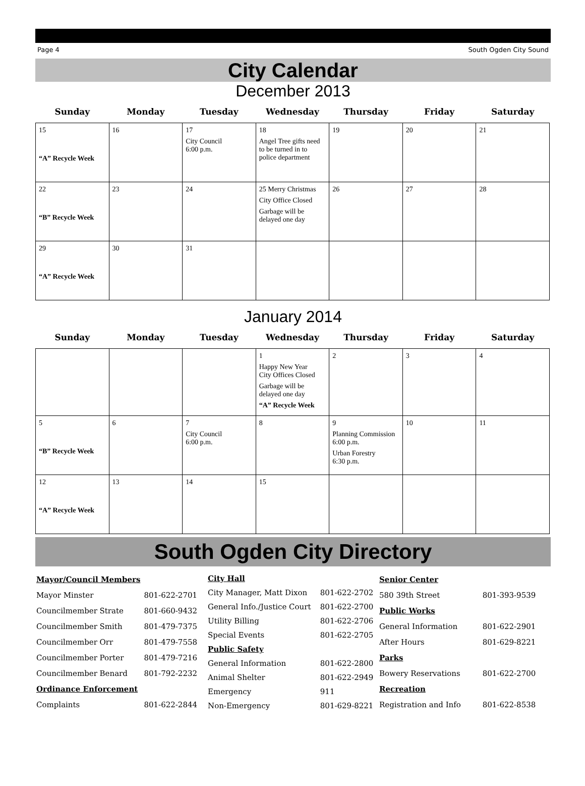Page 4 South Ogden City Sound
City Calendar
December 2013
| Sunday | Monday | Tuesday | Wednesday | Thursday | Friday | Saturday |
| --- | --- | --- | --- | --- | --- | --- |
| 15 “A” Recycle Week | 16 | 17 City Council 6:00 p.m. | 18 Angel Tree gifts need to be turned in to police department | 19 | 20 | 21 |
| 22 “B” Recycle Week | 23 | 24 | 25 Merry Christmas City Office Closed Garbage will be delayed one day | 26 | 27 | 28 |
| 29 “A” Recycle Week | 30 | 31 | | | | |
January 2014
| Sunday | Monday | Tuesday | Wednesday | Thursday | Friday | Saturday |
| --- | --- | --- | --- | --- | --- | --- |
| | | | 1 Happy New Year City Offices Closed Garbage will be delayed one day “A” Recycle Week | 2 | 3 | 4 |
| 5 “B” Recycle Week | 6 | 7 City Council 6:00 p.m. | 8 | 9 Planning Commission 6:00 p.m. Urban Forestry 6:30 p.m. | 10 | 11 |
| 12 “A” Recycle Week | 13 | 14 | 15 | | | |
South Ogden City Directory
| Mayor/Council Members | |
| Mayor Minster | 801-622-2701 |
| Councilmember Strate | 801-660-9432 |
| Councilmember Smith | 801-479-7375 |
| Councilmember Orr | 801-479-7558 |
| Councilmember Porter | 801-479-7216 |
| Councilmember Benard | 801-792-2232 |
| Ordinance Enforcement | |
| Complaints | 801-622-2844 |
| City Hall | |
| City Manager, Matt Dixon | 801-622-2702 |
| General Info./Justice Court | 801-622-2700 |
| Utility Billing | 801-622-2706 |
| Special Events | 801-622-2705 |
| Public Safety | |
| General Information | 801-622-2800 |
| Animal Shelter | 801-622-2949 |
| Emergency | 911 |
| Non-Emergency | 801-629-8221 |
| Senior Center | |
| 580 39th Street | 801-393-9539 |
| Public Works | |
| General Information | 801-622-2901 |
| After Hours | 801-629-8221 |
| Parks | |
| Bowery Reservations | 801-622-2700 |
| Recreation | |
| Registration and Info | 801-622-8538 |